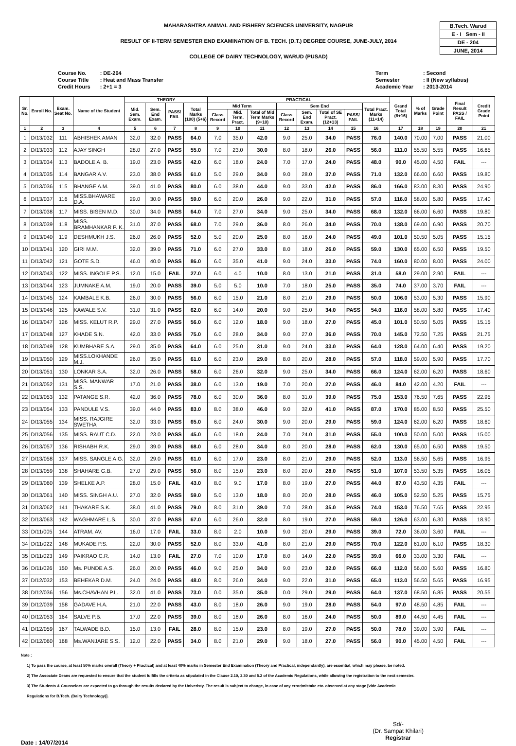B.Tech. Warud
E - I Sem - II
DE - 204
JUNE, 2014
MAHARASHTRA ANIMAL AND FISHERY SCIENCES UNIVERSITY, NAGPUR
RESULT OF II-TERM SEMESTER END EXAMINATION OF B. TECH. (D.T.) DEGREE COURSE, JUNE-JULY, 2014
COLLEGE OF DAIRY TECHNOLOGY, WARUD (PUSAD)
| Course No. | : DE-204 |
| Course Title | : Heat and Mass Transfer |
| Credit Hours | : 2+1 = 3 |
| Term | : Second |
| Semester | : II (New syllabus) |
| Academic Year | : 2013-2014 |
| Sr. No. | Enroll No. | Exam. Seat No. | Name of the Student | THEORY | | | | PRACTICAL | | | | | | | | Grand Total (8+16) | % of Marks | Grade Point | Final Result PASS / FAIL | Credit Grade Point |
| --- | --- | --- | --- | --- | --- | --- | --- | --- | --- | --- | --- | --- | --- | --- | --- | --- | --- | --- | --- | --- |
| | | | | Mid. Sem. Exam. | Sem. End Exam. | PASS/ FAIL | Total Marks (100) (5+6) | Mid Term | | | Sem End | | | | Total Pract. Marks (11+14) | | | | | |
| | | | | | | | | Class Record | Mid. Term. Pract. | Total of Mid Term Marks (9+10) | Class Record | Sem. End Exam. | Total of SE Pract. (12+13) | PASS/ FAIL | | | | | | |
| 1 | 2 | 3 | 4 | 5 | 6 | 7 | 8 | 9 | 10 | 11 | 12 | 13 | 14 | 15 | 16 | 17 | 18 | 19 | 20 | 21 |
| 1 | D/13/032 | 111 | ABHISHEK AMAN | 32.0 | 32.0 | PASS | 64.0 | 7.0 | 35.0 | 42.0 | 9.0 | 25.0 | 34.0 | PASS | 76.0 | 140.0 | 70.00 | 7.00 | PASS | 21.00 |
| 2 | D/13/033 | 112 | AJAY SINGH | 28.0 | 27.0 | PASS | 55.0 | 7.0 | 23.0 | 30.0 | 8.0 | 18.0 | 26.0 | PASS | 56.0 | 111.0 | 55.50 | 5.55 | PASS | 16.65 |
| 3 | D/13/034 | 113 | BADOLE A. B. | 19.0 | 23.0 | PASS | 42.0 | 6.0 | 18.0 | 24.0 | 7.0 | 17.0 | 24.0 | PASS | 48.0 | 90.0 | 45.00 | 4.50 | FAIL | --- |
| 4 | D/13/035 | 114 | BANGAR A.V. | 23.0 | 38.0 | PASS | 61.0 | 5.0 | 29.0 | 34.0 | 9.0 | 28.0 | 37.0 | PASS | 71.0 | 132.0 | 66.00 | 6.60 | PASS | 19.80 |
| 5 | D/13/036 | 115 | BHANGE A.M. | 39.0 | 41.0 | PASS | 80.0 | 6.0 | 38.0 | 44.0 | 9.0 | 33.0 | 42.0 | PASS | 86.0 | 166.0 | 83.00 | 8.30 | PASS | 24.90 |
| 6 | D/13/037 | 116 | MISS.BHAWARE D.A. | 29.0 | 30.0 | PASS | 59.0 | 6.0 | 20.0 | 26.0 | 9.0 | 22.0 | 31.0 | PASS | 57.0 | 116.0 | 58.00 | 5.80 | PASS | 17.40 |
| 7 | D/13/038 | 117 | MISS. BISEN M.D. | 30.0 | 34.0 | PASS | 64.0 | 7.0 | 27.0 | 34.0 | 9.0 | 25.0 | 34.0 | PASS | 68.0 | 132.0 | 66.00 | 6.60 | PASS | 19.80 |
| 8 | D/13/039 | 118 | MISS. BRAMHANKAR P. K. | 31.0 | 37.0 | PASS | 68.0 | 7.0 | 29.0 | 36.0 | 8.0 | 26.0 | 34.0 | PASS | 70.0 | 138.0 | 69.00 | 6.90 | PASS | 20.70 |
| 9 | D/13/040 | 119 | DESHMUKH J.S. | 26.0 | 26.0 | PASS | 52.0 | 5.0 | 20.0 | 25.0 | 8.0 | 16.0 | 24.0 | PASS | 49.0 | 101.0 | 50.50 | 5.05 | PASS | 15.15 |
| 10 | D/13/041 | 120 | GIRI M.M. | 32.0 | 39.0 | PASS | 71.0 | 6.0 | 27.0 | 33.0 | 8.0 | 18.0 | 26.0 | PASS | 59.0 | 130.0 | 65.00 | 6.50 | PASS | 19.50 |
| 11 | D/13/042 | 121 | GOTE S.D. | 46.0 | 40.0 | PASS | 86.0 | 6.0 | 35.0 | 41.0 | 9.0 | 24.0 | 33.0 | PASS | 74.0 | 160.0 | 80.00 | 8.00 | PASS | 24.00 |
| 12 | D/13/043 | 122 | MISS. INGOLE P.S. | 12.0 | 15.0 | FAIL | 27.0 | 6.0 | 4.0 | 10.0 | 8.0 | 13.0 | 21.0 | PASS | 31.0 | 58.0 | 29.00 | 2.90 | FAIL | --- |
| 13 | D/13/044 | 123 | JUMNAKE A.M. | 19.0 | 20.0 | PASS | 39.0 | 5.0 | 5.0 | 10.0 | 7.0 | 18.0 | 25.0 | PASS | 35.0 | 74.0 | 37.00 | 3.70 | FAIL | --- |
| 14 | D/13/045 | 124 | KAMBALE K.B. | 26.0 | 30.0 | PASS | 56.0 | 6.0 | 15.0 | 21.0 | 8.0 | 21.0 | 29.0 | PASS | 50.0 | 106.0 | 53.00 | 5.30 | PASS | 15.90 |
| 15 | D/13/046 | 125 | KAWALE S.V. | 31.0 | 31.0 | PASS | 62.0 | 6.0 | 14.0 | 20.0 | 9.0 | 25.0 | 34.0 | PASS | 54.0 | 116.0 | 58.00 | 5.80 | PASS | 17.40 |
| 16 | D/13/047 | 126 | MISS. KELUT R.P. | 29.0 | 27.0 | PASS | 56.0 | 6.0 | 12.0 | 18.0 | 9.0 | 18.0 | 27.0 | PASS | 45.0 | 101.0 | 50.50 | 5.05 | PASS | 15.15 |
| 17 | D/13/048 | 127 | KHADE S.N. | 42.0 | 33.0 | PASS | 75.0 | 6.0 | 28.0 | 34.0 | 9.0 | 27.0 | 36.0 | PASS | 70.0 | 145.0 | 72.50 | 7.25 | PASS | 21.75 |
| 18 | D/13/049 | 128 | KUMBHARE S.A. | 29.0 | 35.0 | PASS | 64.0 | 6.0 | 25.0 | 31.0 | 9.0 | 24.0 | 33.0 | PASS | 64.0 | 128.0 | 64.00 | 6.40 | PASS | 19.20 |
| 19 | D/13/050 | 129 | MISS.LOKHANDE M.J. | 26.0 | 35.0 | PASS | 61.0 | 6.0 | 23.0 | 29.0 | 8.0 | 20.0 | 28.0 | PASS | 57.0 | 118.0 | 59.00 | 5.90 | PASS | 17.70 |
| 20 | D/13/051 | 130 | LONKAR S.A. | 32.0 | 26.0 | PASS | 58.0 | 6.0 | 26.0 | 32.0 | 9.0 | 25.0 | 34.0 | PASS | 66.0 | 124.0 | 62.00 | 6.20 | PASS | 18.60 |
| 21 | D/13/052 | 131 | MISS. MANWAR S.S. | 17.0 | 21.0 | PASS | 38.0 | 6.0 | 13.0 | 19.0 | 7.0 | 20.0 | 27.0 | PASS | 46.0 | 84.0 | 42.00 | 4.20 | FAIL | --- |
| 22 | D/13/053 | 132 | PATANGE S.R. | 42.0 | 36.0 | PASS | 78.0 | 6.0 | 30.0 | 36.0 | 8.0 | 31.0 | 39.0 | PASS | 75.0 | 153.0 | 76.50 | 7.65 | PASS | 22.95 |
| 23 | D/13/054 | 133 | PANDULE V.S. | 39.0 | 44.0 | PASS | 83.0 | 8.0 | 38.0 | 46.0 | 9.0 | 32.0 | 41.0 | PASS | 87.0 | 170.0 | 85.00 | 8.50 | PASS | 25.50 |
| 24 | D/13/055 | 134 | MISS. RAJGIRE SWETHA | 32.0 | 33.0 | PASS | 65.0 | 6.0 | 24.0 | 30.0 | 9.0 | 20.0 | 29.0 | PASS | 59.0 | 124.0 | 62.00 | 6.20 | PASS | 18.60 |
| 25 | D/13/056 | 135 | MISS. RAUT C.D. | 22.0 | 23.0 | PASS | 45.0 | 6.0 | 18.0 | 24.0 | 7.0 | 24.0 | 31.0 | PASS | 55.0 | 100.0 | 50.00 | 5.00 | PASS | 15.00 |
| 26 | D/13/057 | 136 | RISHABH R.K. | 29.0 | 39.0 | PASS | 68.0 | 6.0 | 28.0 | 34.0 | 8.0 | 20.0 | 28.0 | PASS | 62.0 | 130.0 | 65.00 | 6.50 | PASS | 19.50 |
| 27 | D/13/058 | 137 | MISS. SANGLE A.G. | 32.0 | 29.0 | PASS | 61.0 | 6.0 | 17.0 | 23.0 | 8.0 | 21.0 | 29.0 | PASS | 52.0 | 113.0 | 56.50 | 5.65 | PASS | 16.95 |
| 28 | D/13/059 | 138 | SHAHARE G.B. | 27.0 | 29.0 | PASS | 56.0 | 8.0 | 15.0 | 23.0 | 8.0 | 20.0 | 28.0 | PASS | 51.0 | 107.0 | 53.50 | 5.35 | PASS | 16.05 |
| 29 | D/13/060 | 139 | SHELKE A.P. | 28.0 | 15.0 | FAIL | 43.0 | 8.0 | 9.0 | 17.0 | 8.0 | 19.0 | 27.0 | PASS | 44.0 | 87.0 | 43.50 | 4.35 | FAIL | --- |
| 30 | D/13/061 | 140 | MISS. SINGH A.U. | 27.0 | 32.0 | PASS | 59.0 | 5.0 | 13.0 | 18.0 | 8.0 | 20.0 | 28.0 | PASS | 46.0 | 105.0 | 52.50 | 5.25 | PASS | 15.75 |
| 31 | D/13/062 | 141 | THAKARE S.K. | 38.0 | 41.0 | PASS | 79.0 | 8.0 | 31.0 | 39.0 | 7.0 | 28.0 | 35.0 | PASS | 74.0 | 153.0 | 76.50 | 7.65 | PASS | 22.95 |
| 32 | D/13/063 | 142 | WAGHMARE L.S. | 30.0 | 37.0 | PASS | 67.0 | 6.0 | 26.0 | 32.0 | 8.0 | 19.0 | 27.0 | PASS | 59.0 | 126.0 | 63.00 | 6.30 | PASS | 18.90 |
| 33 | D/11/005 | 144 | ATRAM. AV. | 16.0 | 17.0 | FAIL | 33.0 | 8.0 | 2.0 | 10.0 | 9.0 | 20.0 | 29.0 | PASS | 39.0 | 72.0 | 36.00 | 3.60 | FAIL | --- |
| 34 | D/11/022 | 148 | MUKADE P.S. | 22.0 | 30.0 | PASS | 52.0 | 8.0 | 33.0 | 41.0 | 8.0 | 21.0 | 29.0 | PASS | 70.0 | 122.0 | 61.00 | 6.10 | PASS | 18.30 |
| 35 | D/11/023 | 149 | PAIKRAO C.R. | 14.0 | 13.0 | FAIL | 27.0 | 7.0 | 10.0 | 17.0 | 8.0 | 14.0 | 22.0 | PASS | 39.0 | 66.0 | 33.00 | 3.30 | FAIL | --- |
| 36 | D/11/026 | 150 | Ms. PUNDE A.S. | 26.0 | 20.0 | PASS | 46.0 | 9.0 | 25.0 | 34.0 | 9.0 | 23.0 | 32.0 | PASS | 66.0 | 112.0 | 56.00 | 5.60 | PASS | 16.80 |
| 37 | D/12/032 | 153 | BEHEKAR D.M. | 24.0 | 24.0 | PASS | 48.0 | 8.0 | 26.0 | 34.0 | 9.0 | 22.0 | 31.0 | PASS | 65.0 | 113.0 | 56.50 | 5.65 | PASS | 16.95 |
| 38 | D/12/036 | 156 | Ms.CHAVHAN P.L. | 32.0 | 41.0 | PASS | 73.0 | 0.0 | 35.0 | 35.0 | 0.0 | 29.0 | 29.0 | PASS | 64.0 | 137.0 | 68.50 | 6.85 | PASS | 20.55 |
| 39 | D/12/039 | 158 | GADAVE H.A. | 21.0 | 22.0 | PASS | 43.0 | 8.0 | 18.0 | 26.0 | 9.0 | 19.0 | 28.0 | PASS | 54.0 | 97.0 | 48.50 | 4.85 | FAIL | --- |
| 40 | D/12/053 | 164 | SALVE P.B. | 17.0 | 22.0 | PASS | 39.0 | 8.0 | 18.0 | 26.0 | 8.0 | 16.0 | 24.0 | PASS | 50.0 | 89.0 | 44.50 | 4.45 | FAIL | --- |
| 41 | D/12/059 | 167 | TALWADE B.D. | 15.0 | 13.0 | FAIL | 28.0 | 8.0 | 15.0 | 23.0 | 8.0 | 19.0 | 27.0 | PASS | 50.0 | 78.0 | 39.00 | 3.90 | FAIL | --- |
| 42 | D/12/060 | 168 | Ms.WANJARE S.S. | 12.0 | 22.0 | PASS | 34.0 | 8.0 | 21.0 | 29.0 | 9.0 | 18.0 | 27.0 | PASS | 56.0 | 90.0 | 45.00 | 4.50 | FAIL | --- |
Note :
1] To pass the course, at least 50% marks overall (Theory + Practical) and at least 40% marks in Semester End Examination (Theory and Practical, independantly), are essential, which may please, be noted.
2] The Associate Deans are requested to ensure that the student fulfills the criteria as stipulated in the Clause 2.10, 2.30 and 5.2 of the Academic Regulations, while allowing the registration to the next semester.
3] The Students & Counselors are expected to go through the results declared by the Univeristy. The result is subject to change, in case of any error/mistake etc. observed at any stage [vide Academic
Regulations for B.Tech. (Dairy Technology)].
Date : 14/07/2014
Sd/-
(Dr. Sampat Khilari)
Registrar